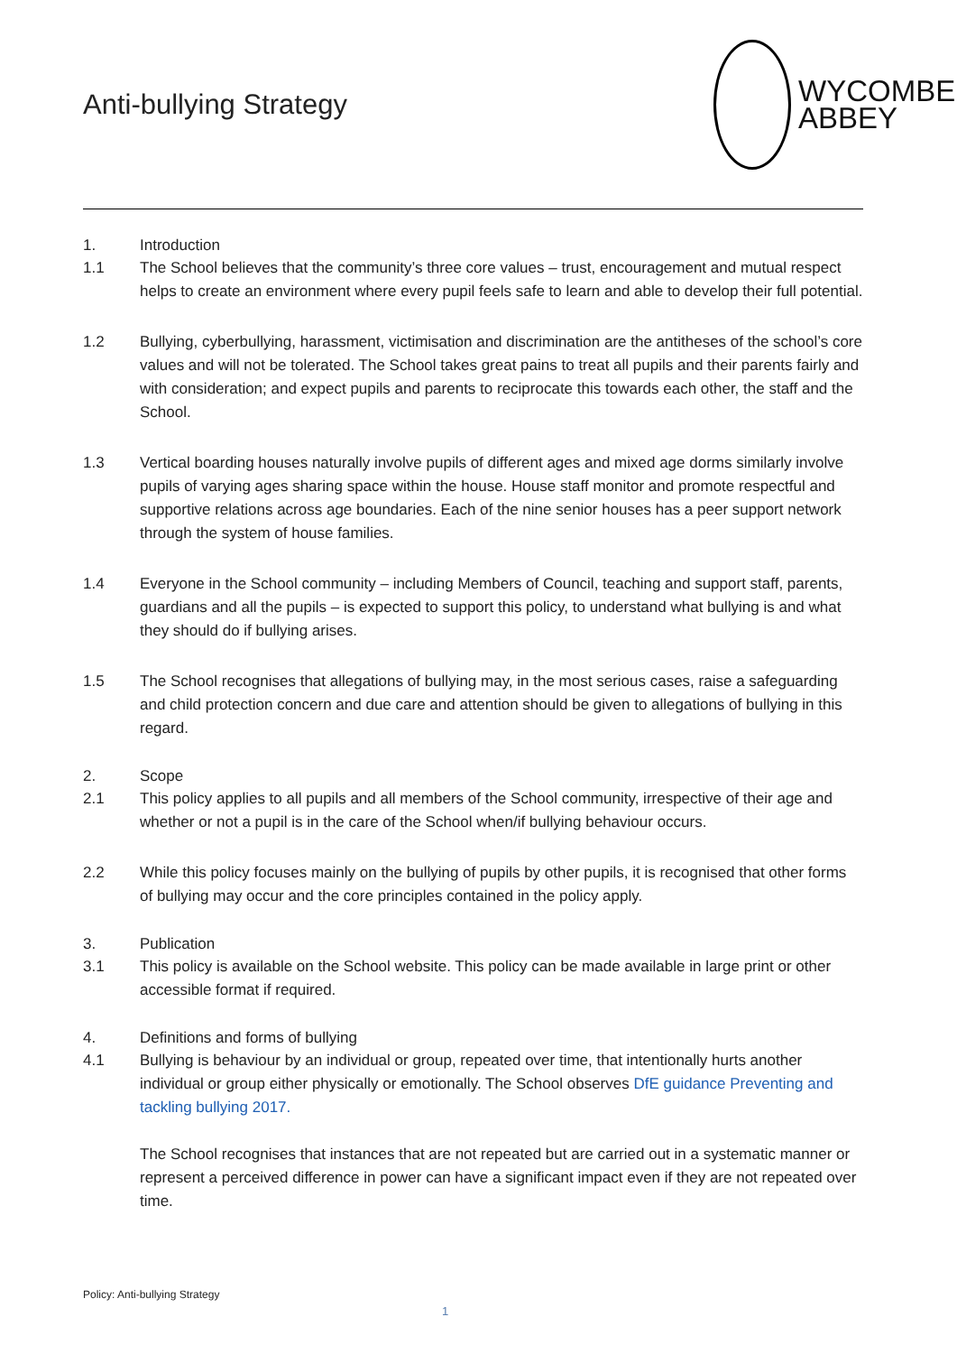Anti-bullying Strategy
WYCOMBE
ABBEY
1. Introduction
1.1 The School believes that the community’s three core values – trust, encouragement and mutual respect helps to create an environment where every pupil feels safe to learn and able to develop their full potential.
1.2 Bullying, cyberbullying, harassment, victimisation and discrimination are the antitheses of the school’s core values and will not be tolerated. The School takes great pains to treat all pupils and their parents fairly and with consideration; and expect pupils and parents to reciprocate this towards each other, the staff and the School.
1.3 Vertical boarding houses naturally involve pupils of different ages and mixed age dorms similarly involve pupils of varying ages sharing space within the house. House staff monitor and promote respectful and supportive relations across age boundaries. Each of the nine senior houses has a peer support network through the system of house families.
1.4 Everyone in the School community – including Members of Council, teaching and support staff, parents, guardians and all the pupils – is expected to support this policy, to understand what bullying is and what they should do if bullying arises.
1.5 The School recognises that allegations of bullying may, in the most serious cases, raise a safeguarding and child protection concern and due care and attention should be given to allegations of bullying in this regard.
2. Scope
2.1 This policy applies to all pupils and all members of the School community, irrespective of their age and whether or not a pupil is in the care of the School when/if bullying behaviour occurs.
2.2 While this policy focuses mainly on the bullying of pupils by other pupils, it is recognised that other forms of bullying may occur and the core principles contained in the policy apply.
3. Publication
3.1 This policy is available on the School website. This policy can be made available in large print or other accessible format if required.
4. Definitions and forms of bullying
4.1 Bullying is behaviour by an individual or group, repeated over time, that intentionally hurts another individual or group either physically or emotionally. The School observes DfE guidance Preventing and tackling bullying 2017.
The School recognises that instances that are not repeated but are carried out in a systematic manner or represent a perceived difference in power can have a significant impact even if they are not repeated over time.
Policy: Anti-bullying Strategy
1